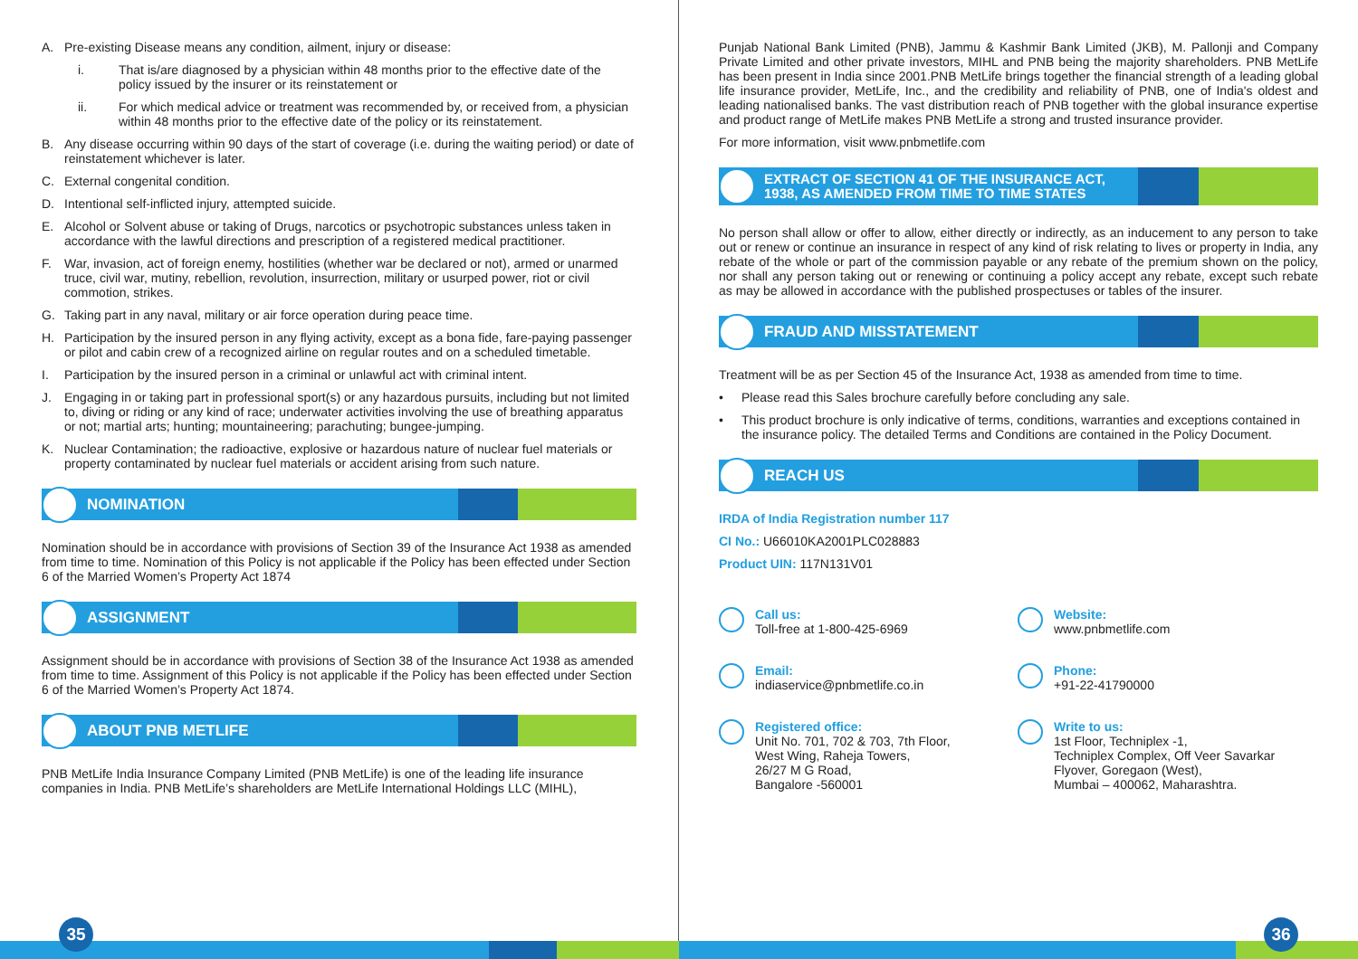A. Pre-existing Disease means any condition, ailment, injury or disease:
i. That is/are diagnosed by a physician within 48 months prior to the effective date of the policy issued by the insurer or its reinstatement or
ii. For which medical advice or treatment was recommended by, or received from, a physician within 48 months prior to the effective date of the policy or its reinstatement.
B. Any disease occurring within 90 days of the start of coverage (i.e. during the waiting period) or date of reinstatement whichever is later.
C. External congenital condition.
D. Intentional self-inflicted injury, attempted suicide.
E. Alcohol or Solvent abuse or taking of Drugs, narcotics or psychotropic substances unless taken in accordance with the lawful directions and prescription of a registered medical practitioner.
F. War, invasion, act of foreign enemy, hostilities (whether war be declared or not), armed or unarmed truce, civil war, mutiny, rebellion, revolution, insurrection, military or usurped power, riot or civil commotion, strikes.
G. Taking part in any naval, military or air force operation during peace time.
H. Participation by the insured person in any flying activity, except as a bona fide, fare-paying passenger or pilot and cabin crew of a recognized airline on regular routes and on a scheduled timetable.
I. Participation by the insured person in a criminal or unlawful act with criminal intent.
J. Engaging in or taking part in professional sport(s) or any hazardous pursuits, including but not limited to, diving or riding or any kind of race; underwater activities involving the use of breathing apparatus or not; martial arts; hunting; mountaineering; parachuting; bungee-jumping.
K. Nuclear Contamination; the radioactive, explosive or hazardous nature of nuclear fuel materials or property contaminated by nuclear fuel materials or accident arising from such nature.
NOMINATION
Nomination should be in accordance with provisions of Section 39 of the Insurance Act 1938 as amended from time to time. Nomination of this Policy is not applicable if the Policy has been effected under Section 6 of the Married Women’s Property Act 1874
ASSIGNMENT
Assignment should be in accordance with provisions of Section 38 of the Insurance Act 1938 as amended from time to time. Assignment of this Policy is not applicable if the Policy has been effected under Section 6 of the Married Women’s Property Act 1874.
ABOUT PNB METLIFE
PNB MetLife India Insurance Company Limited (PNB MetLife) is one of the leading life insurance companies in India. PNB MetLife’s shareholders are MetLife International Holdings LLC (MIHL),
Punjab National Bank Limited (PNB), Jammu & Kashmir Bank Limited (JKB), M. Pallonji and Company Private Limited and other private investors, MIHL and PNB being the majority shareholders. PNB MetLife has been present in India since 2001.PNB MetLife brings together the financial strength of a leading global life insurance provider, MetLife, Inc., and the credibility and reliability of PNB, one of India's oldest and leading nationalised banks. The vast distribution reach of PNB together with the global insurance expertise and product range of MetLife makes PNB MetLife a strong and trusted insurance provider.
For more information, visit www.pnbmetlife.com
EXTRACT OF SECTION 41 OF THE INSURANCE ACT,
1938, AS AMENDED FROM TIME TO TIME STATES
No person shall allow or offer to allow, either directly or indirectly, as an inducement to any person to take out or renew or continue an insurance in respect of any kind of risk relating to lives or property in India, any rebate of the whole or part of the commission payable or any rebate of the premium shown on the policy, nor shall any person taking out or renewing or continuing a policy accept any rebate, except such rebate as may be allowed in accordance with the published prospectuses or tables of the insurer.
FRAUD AND MISSTATEMENT
Treatment will be as per Section 45 of the Insurance Act, 1938 as amended from time to time.
• Please read this Sales brochure carefully before concluding any sale.
• This product brochure is only indicative of terms, conditions, warranties and exceptions contained in the insurance policy. The detailed Terms and Conditions are contained in the Policy Document.
REACH US
IRDA of India Registration number 117
CI No.: U66010KA2001PLC028883
Product UIN: 117N131V01
Call us:
Toll-free at 1-800-425-6969
Website:
www.pnbmetlife.com
Email:
indiaservice@pnbmetlife.co.in
Phone:
+91-22-41790000
Registered office:
Unit No. 701, 702 & 703, 7th Floor,
West Wing, Raheja Towers,
26/27 M G Road,
Bangalore -560001
Write to us:
1st Floor, Techniplex -1,
Techniplex Complex, Off Veer Savarkar
Flyover, Goregaon (West),
Mumbai – 400062, Maharashtra.
35 36